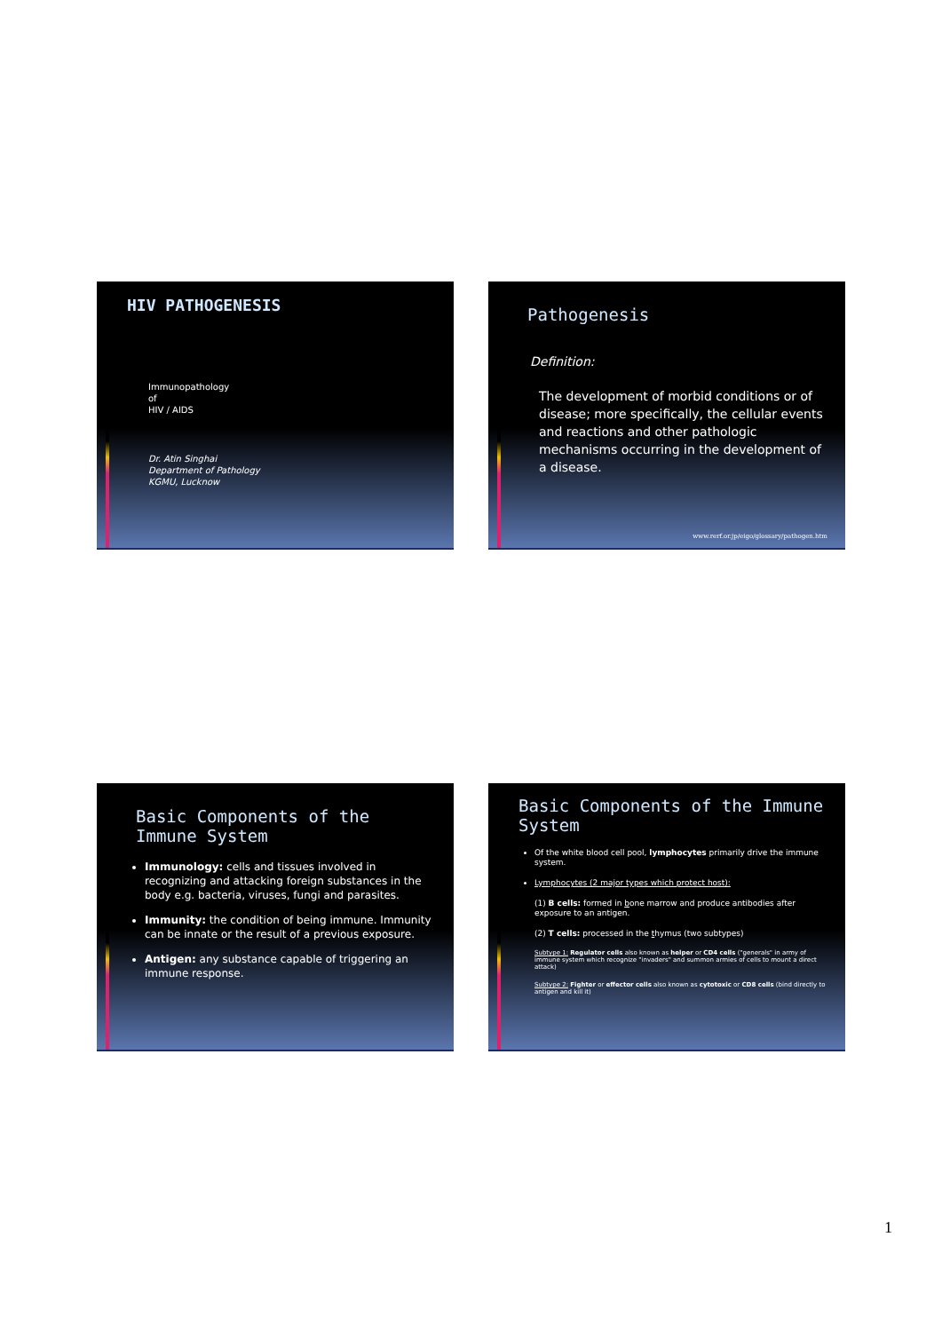HIV PATHOGENESIS
Immunopathology
of
HIV / AIDS
Dr. Atin Singhai
Department of Pathology
KGMU, Lucknow
Pathogenesis
Definition:
The development of morbid conditions or of disease; more specifically, the cellular events and reactions and other pathologic mechanisms occurring in the development of a disease.
www.rerf.or.jp/eigo/glossary/pathogen.htm
Basic Components of the Immune System
Immunology: cells and tissues involved in recognizing and attacking foreign substances in the body e.g. bacteria, viruses, fungi and parasites.
Immunity: the condition of being immune. Immunity can be innate or the result of a previous exposure.
Antigen: any substance capable of triggering an immune response.
Basic Components of the Immune System
Of the white blood cell pool, lymphocytes primarily drive the immune system.
Lymphocytes (2 major types which protect host):
(1) B cells: formed in bone marrow and produce antibodies after exposure to an antigen.
(2) T cells: processed in the thymus (two subtypes)
Subtype 1: Regulator cells also known as helper or CD4 cells ("generals" in army of immune system which recognize "invaders" and summon armies of cells to mount a direct attack)
Subtype 2: Fighter or effector cells also known as cytotoxic or CD8 cells (bind directly to antigen and kill it)
1